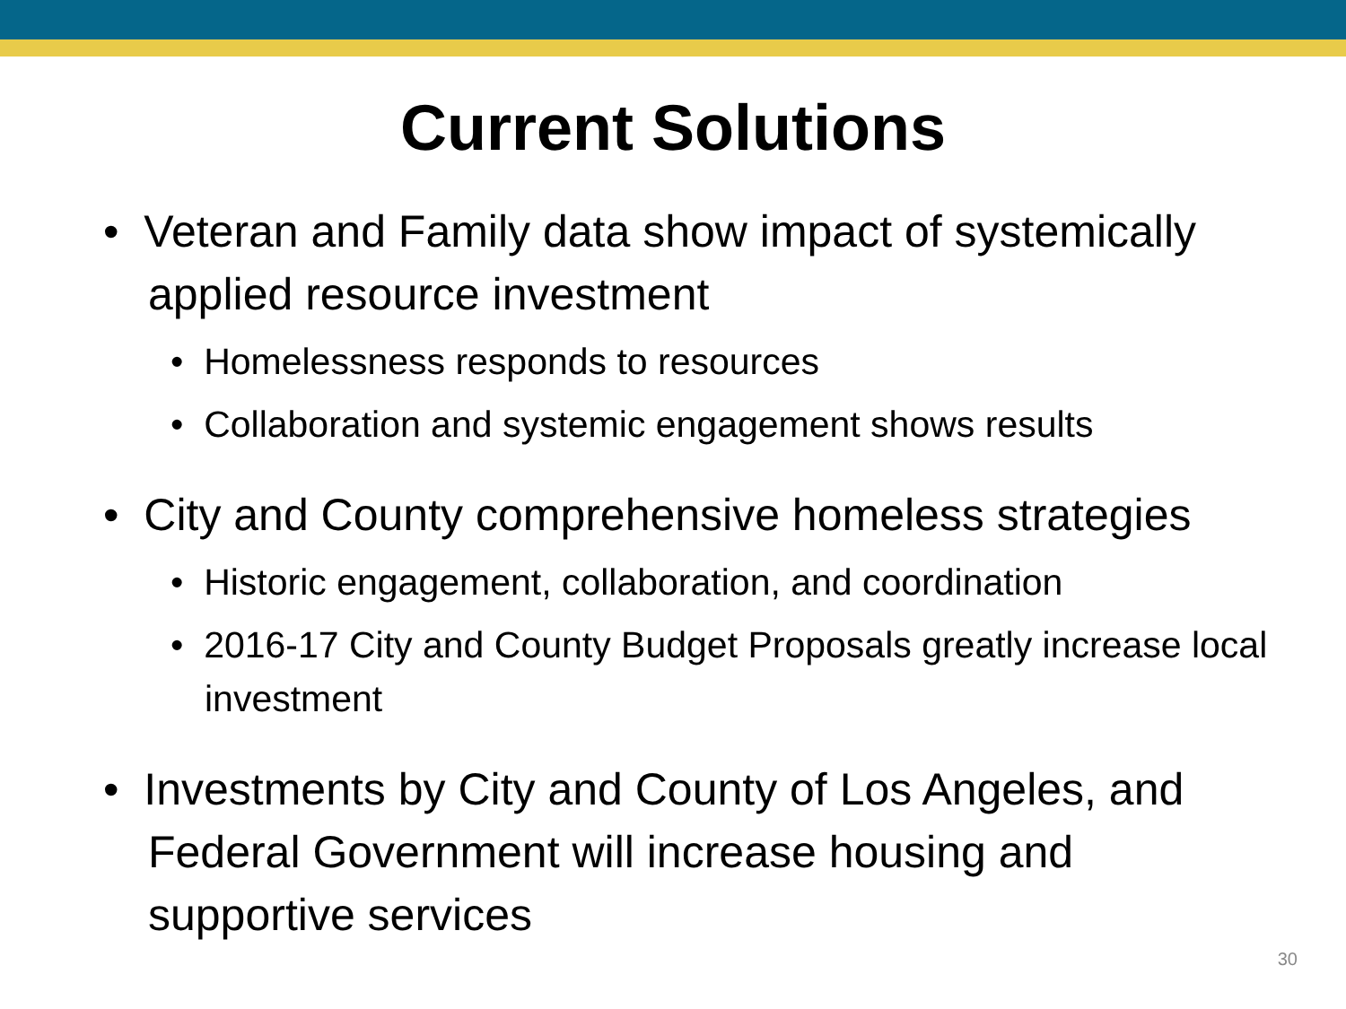Current Solutions
• Veteran and Family data show impact of systemically applied resource investment
• Homelessness responds to resources
• Collaboration and systemic engagement shows results
• City and County comprehensive homeless strategies
• Historic engagement, collaboration, and coordination
• 2016-17 City and County Budget Proposals greatly increase local investment
• Investments by City and County of Los Angeles, and Federal Government will increase housing and supportive services
30